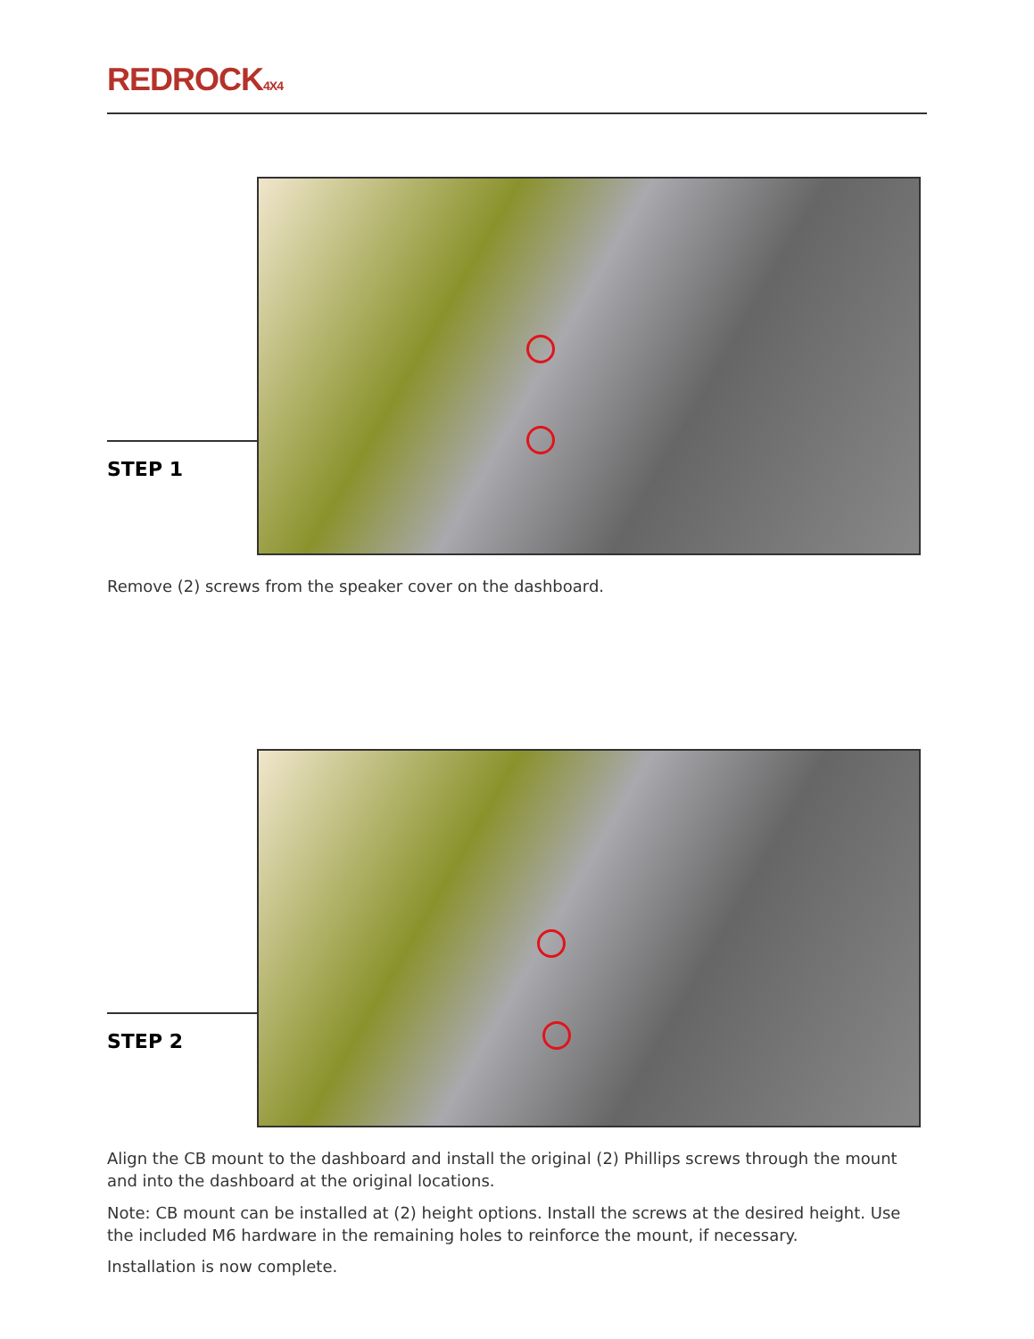REDROCK4X4
STEP 1
Remove (2) screws from the speaker cover on the dashboard.
STEP 2
Align the CB mount to the dashboard and install the original (2) Phillips screws through the mount and into the dashboard at the original locations.
Note: CB mount can be installed at (2) height options. Install the screws at the desired height. Use the included M6 hardware in the remaining holes to reinforce the mount, if necessary.
Installation is now complete.